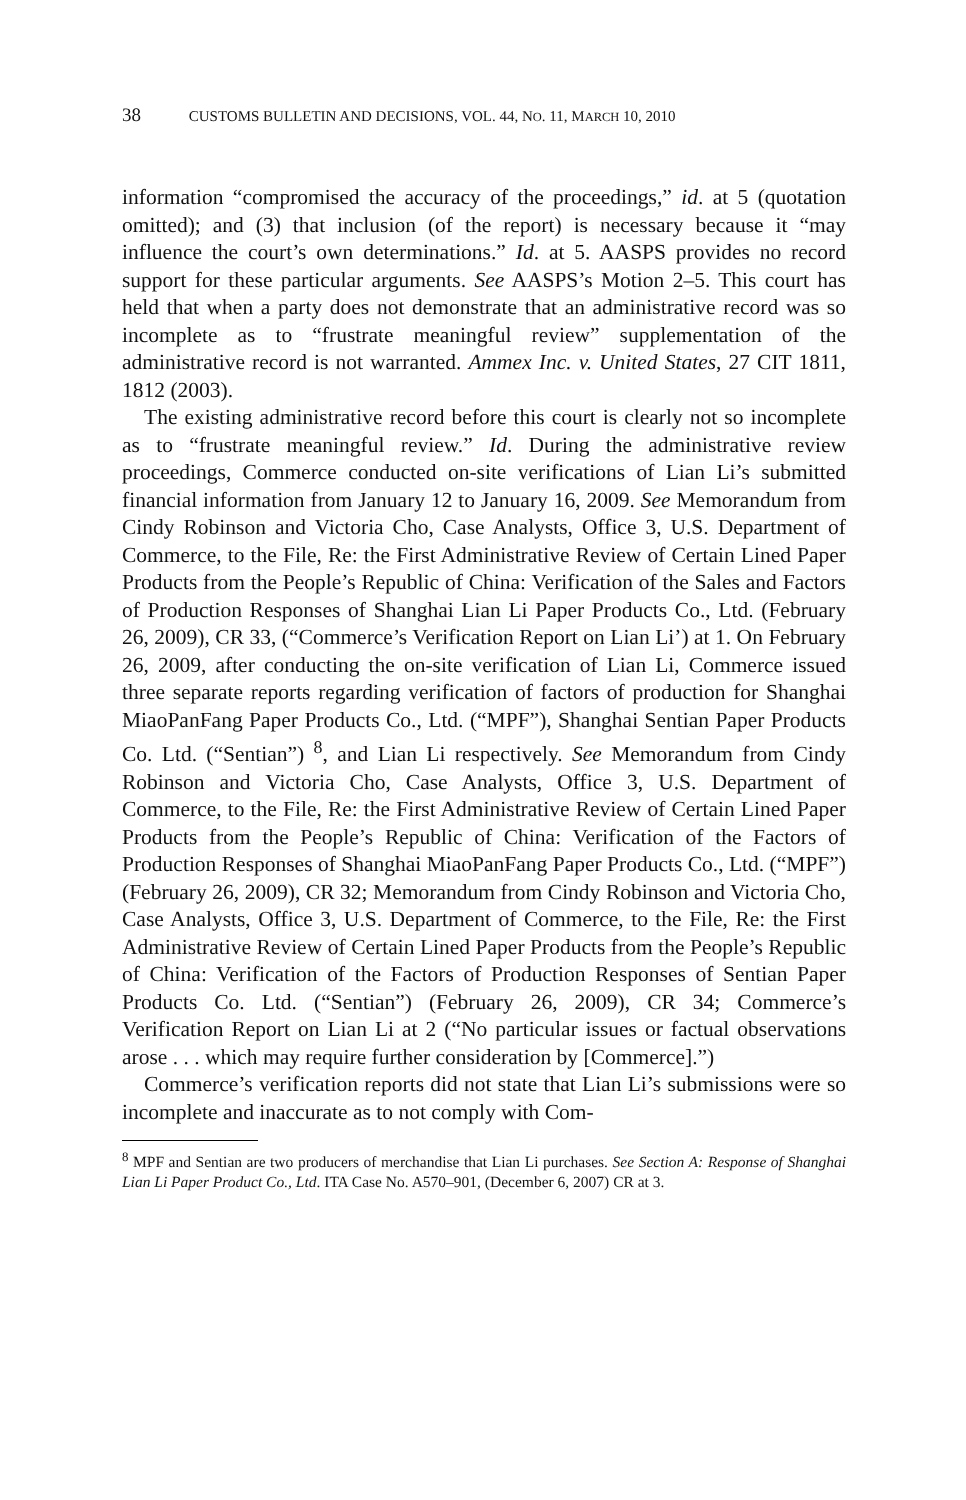38 CUSTOMS BULLETIN AND DECISIONS, VOL. 44, NO. 11, MARCH 10, 2010
information “compromised the accuracy of the proceedings,” id. at 5 (quotation omitted); and (3) that inclusion (of the report) is necessary because it “may influence the court’s own determinations.” Id. at 5. AASPS provides no record support for these particular arguments. See AASPS’s Motion 2–5. This court has held that when a party does not demonstrate that an administrative record was so incomplete as to “frustrate meaningful review” supplementation of the administrative record is not warranted. Ammex Inc. v. United States, 27 CIT 1811, 1812 (2003).
The existing administrative record before this court is clearly not so incomplete as to “frustrate meaningful review.” Id. During the administrative review proceedings, Commerce conducted on-site verifications of Lian Li’s submitted financial information from January 12 to January 16, 2009. See Memorandum from Cindy Robinson and Victoria Cho, Case Analysts, Office 3, U.S. Department of Commerce, to the File, Re: the First Administrative Review of Certain Lined Paper Products from the People’s Republic of China: Verification of the Sales and Factors of Production Responses of Shanghai Lian Li Paper Products Co., Ltd. (February 26, 2009), CR 33, (“Commerce’s Verification Report on Lian Li’) at 1. On February 26, 2009, after conducting the on-site verification of Lian Li, Commerce issued three separate reports regarding verification of factors of production for Shanghai MiaoPanFang Paper Products Co., Ltd. (“MPF”), Shanghai Sentian Paper Products Co. Ltd. (“Sentian”) <sup>8</sup>, and Lian Li respectively. See Memorandum from Cindy Robinson and Victoria Cho, Case Analysts, Office 3, U.S. Department of Commerce, to the File, Re: the First Administrative Review of Certain Lined Paper Products from the People’s Republic of China: Verification of the Factors of Production Responses of Shanghai MiaoPanFang Paper Products Co., Ltd. (“MPF”) (February 26, 2009), CR 32; Memorandum from Cindy Robinson and Victoria Cho, Case Analysts, Office 3, U.S. Department of Commerce, to the File, Re: the First Administrative Review of Certain Lined Paper Products from the People’s Republic of China: Verification of the Factors of Production Responses of Sentian Paper Products Co. Ltd. (“Sentian”) (February 26, 2009), CR 34; Commerce’s Verification Report on Lian Li at 2 (“No particular issues or factual observations arose . . . which may require further consideration by [Commerce].”)
Commerce’s verification reports did not state that Lian Li’s submissions were so incomplete and inaccurate as to not comply with Com-
<sup>8</sup> MPF and Sentian are two producers of merchandise that Lian Li purchases. See Section A: Response of Shanghai Lian Li Paper Product Co., Ltd. ITA Case No. A570–901, (December 6, 2007) CR at 3.